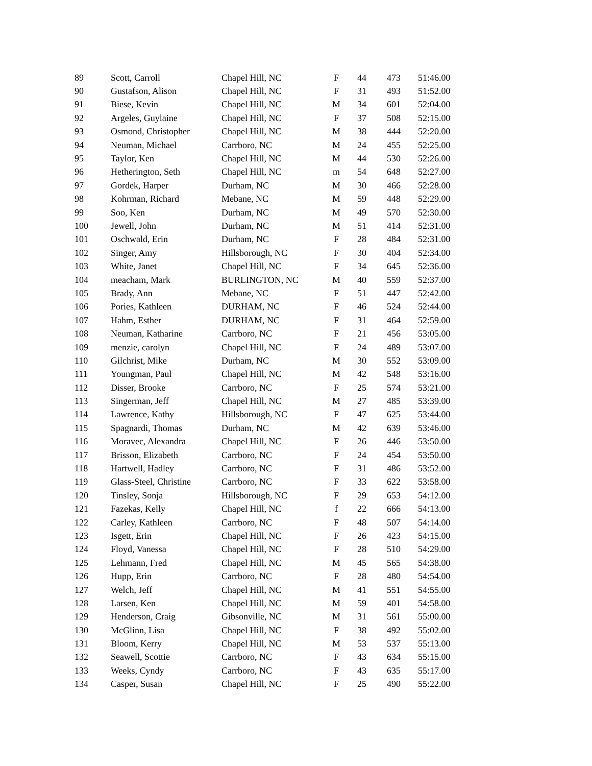| 89 | Scott, Carroll | Chapel Hill, NC | F | 44 | 473 | 51:46.00 |
| 90 | Gustafson, Alison | Chapel Hill, NC | F | 31 | 493 | 51:52.00 |
| 91 | Biese, Kevin | Chapel Hill, NC | M | 34 | 601 | 52:04.00 |
| 92 | Argeles, Guylaine | Chapel Hill, NC | F | 37 | 508 | 52:15.00 |
| 93 | Osmond, Christopher | Chapel Hill, NC | M | 38 | 444 | 52:20.00 |
| 94 | Neuman, Michael | Carrboro, NC | M | 24 | 455 | 52:25.00 |
| 95 | Taylor, Ken | Chapel Hill, NC | M | 44 | 530 | 52:26.00 |
| 96 | Hetherington, Seth | Chapel Hill, NC | m | 54 | 648 | 52:27.00 |
| 97 | Gordek, Harper | Durham, NC | M | 30 | 466 | 52:28.00 |
| 98 | Kohrman, Richard | Mebane, NC | M | 59 | 448 | 52:29.00 |
| 99 | Soo, Ken | Durham, NC | M | 49 | 570 | 52:30.00 |
| 100 | Jewell, John | Durham, NC | M | 51 | 414 | 52:31.00 |
| 101 | Oschwald, Erin | Durham, NC | F | 28 | 484 | 52:31.00 |
| 102 | Singer, Amy | Hillsborough, NC | F | 30 | 404 | 52:34.00 |
| 103 | White, Janet | Chapel Hill, NC | F | 34 | 645 | 52:36.00 |
| 104 | meacham, Mark | BURLINGTON, NC | M | 40 | 559 | 52:37.00 |
| 105 | Brady, Ann | Mebane, NC | F | 51 | 447 | 52:42.00 |
| 106 | Pories, Kathleen | DURHAM, NC | F | 46 | 524 | 52:44.00 |
| 107 | Hahm, Esther | DURHAM, NC | F | 31 | 464 | 52:59.00 |
| 108 | Neuman, Katharine | Carrboro, NC | F | 21 | 456 | 53:05.00 |
| 109 | menzie, carolyn | Chapel Hill, NC | F | 24 | 489 | 53:07.00 |
| 110 | Gilchrist, Mike | Durham, NC | M | 30 | 552 | 53:09.00 |
| 111 | Youngman, Paul | Chapel Hill, NC | M | 42 | 548 | 53:16.00 |
| 112 | Disser, Brooke | Carrboro, NC | F | 25 | 574 | 53:21.00 |
| 113 | Singerman, Jeff | Chapel Hill, NC | M | 27 | 485 | 53:39.00 |
| 114 | Lawrence, Kathy | Hillsborough, NC | F | 47 | 625 | 53:44.00 |
| 115 | Spagnardi, Thomas | Durham, NC | M | 42 | 639 | 53:46.00 |
| 116 | Moravec, Alexandra | Chapel Hill, NC | F | 26 | 446 | 53:50.00 |
| 117 | Brisson, Elizabeth | Carrboro, NC | F | 24 | 454 | 53:50.00 |
| 118 | Hartwell, Hadley | Carrboro, NC | F | 31 | 486 | 53:52.00 |
| 119 | Glass-Steel, Christine | Carrboro, NC | F | 33 | 622 | 53:58.00 |
| 120 | Tinsley, Sonja | Hillsborough, NC | F | 29 | 653 | 54:12.00 |
| 121 | Fazekas, Kelly | Chapel Hill, NC | f | 22 | 666 | 54:13.00 |
| 122 | Carley, Kathleen | Carrboro, NC | F | 48 | 507 | 54:14.00 |
| 123 | Isgett, Erin | Chapel Hill, NC | F | 26 | 423 | 54:15.00 |
| 124 | Floyd, Vanessa | Chapel Hill, NC | F | 28 | 510 | 54:29.00 |
| 125 | Lehmann, Fred | Chapel Hill, NC | M | 45 | 565 | 54:38.00 |
| 126 | Hupp, Erin | Carrboro, NC | F | 28 | 480 | 54:54.00 |
| 127 | Welch, Jeff | Chapel Hill, NC | M | 41 | 551 | 54:55.00 |
| 128 | Larsen, Ken | Chapel Hill, NC | M | 59 | 401 | 54:58.00 |
| 129 | Henderson, Craig | Gibsonville, NC | M | 31 | 561 | 55:00.00 |
| 130 | McGlinn, Lisa | Chapel Hill, NC | F | 38 | 492 | 55:02.00 |
| 131 | Bloom, Kerry | Chapel Hill, NC | M | 53 | 537 | 55:13.00 |
| 132 | Seawell, Scottie | Carrboro, NC | F | 43 | 634 | 55:15.00 |
| 133 | Weeks, Cyndy | Carrboro, NC | F | 43 | 635 | 55:17.00 |
| 134 | Casper, Susan | Chapel Hill, NC | F | 25 | 490 | 55:22.00 |